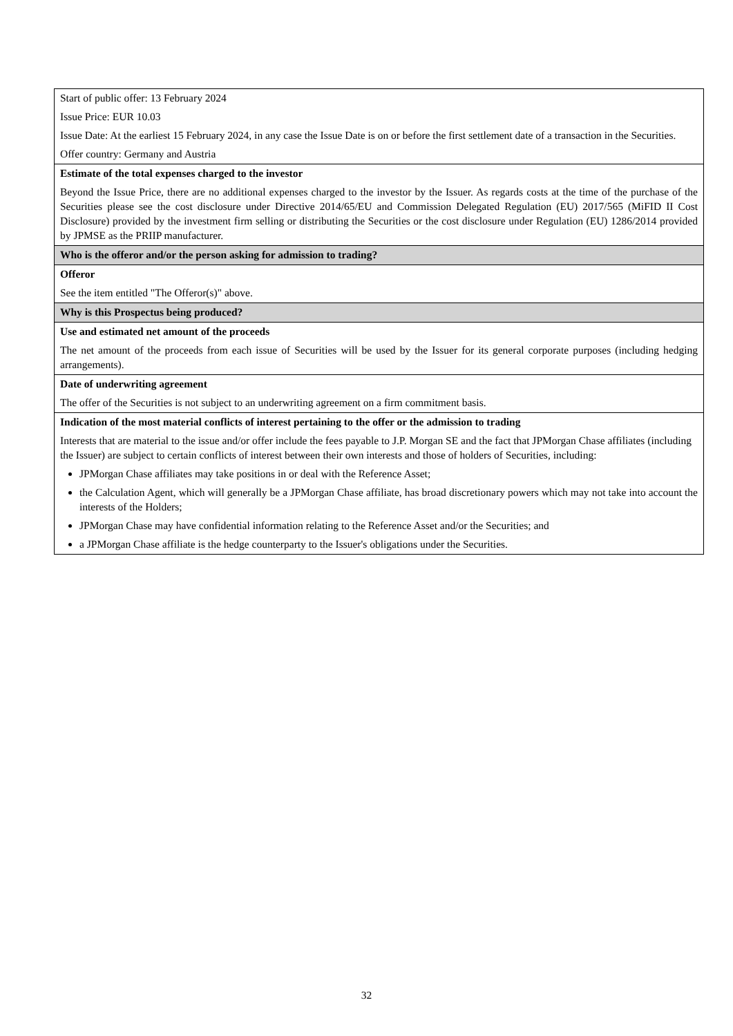| Start of public offer: 13 February 2024 Issue Price: EUR 10.03 Issue Date: At the earliest 15 February 2024, in any case the Issue Date is on or before the first settlement date of a transaction in the Securities. Offer country: Germany and Austria |
| Estimate of the total expenses charged to the investor Beyond the Issue Price, there are no additional expenses charged to the investor by the Issuer. As regards costs at the time of the purchase of the Securities please see the cost disclosure under Directive 2014/65/EU and Commission Delegated Regulation (EU) 2017/565 (MiFID II Cost Disclosure) provided by the investment firm selling or distributing the Securities or the cost disclosure under Regulation (EU) 1286/2014 provided by JPMSE as the PRIIP manufacturer. |
| Who is the offeror and/or the person asking for admission to trading? |
| Offeror See the item entitled "The Offeror(s)" above. |
| Why is this Prospectus being produced? |
| Use and estimated net amount of the proceeds The net amount of the proceeds from each issue of Securities will be used by the Issuer for its general corporate purposes (including hedging arrangements). |
| Date of underwriting agreement The offer of the Securities is not subject to an underwriting agreement on a firm commitment basis. |
| Indication of the most material conflicts of interest pertaining to the offer or the admission to trading Interests that are material to the issue and/or offer include the fees payable to J.P. Morgan SE and the fact that JPMorgan Chase affiliates (including the Issuer) are subject to certain conflicts of interest between their own interests and those of holders of Securities, including: JPMorgan Chase affiliates may take positions in or deal with the Reference Asset; the Calculation Agent, which will generally be a JPMorgan Chase affiliate, has broad discretionary powers which may not take into account the interests of the Holders; JPMorgan Chase may have confidential information relating to the Reference Asset and/or the Securities; and a JPMorgan Chase affiliate is the hedge counterparty to the Issuer's obligations under the Securities. |
32